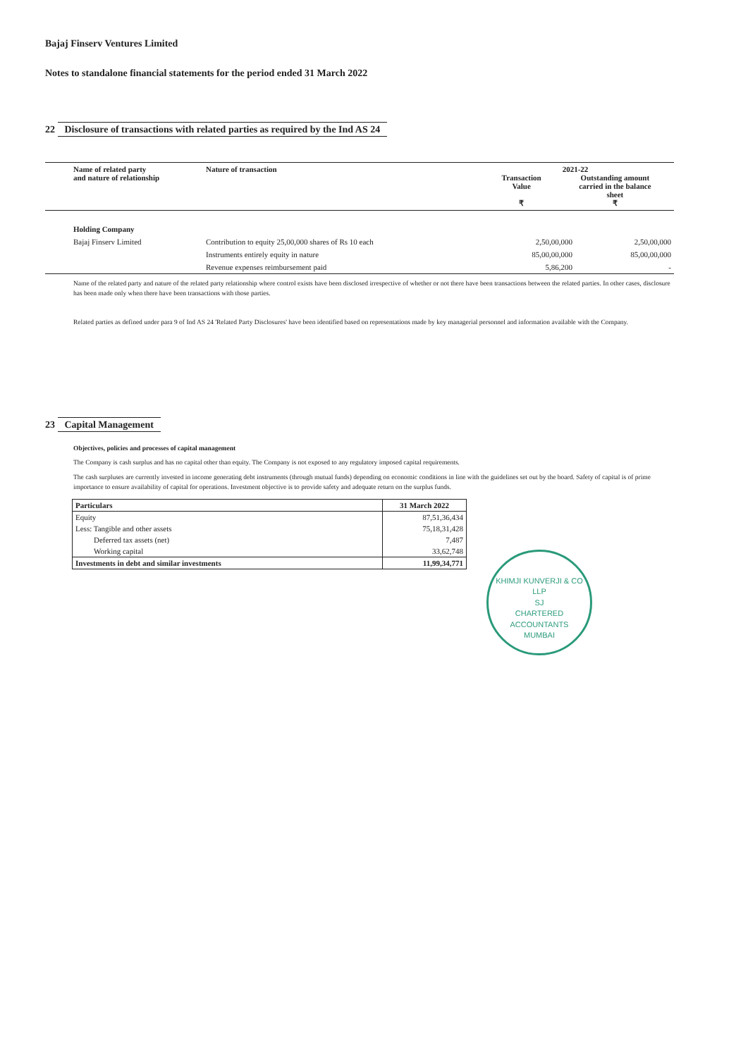Bajaj Finserv Ventures Limited
Notes to standalone financial statements for the period ended 31 March 2022
22 Disclosure of transactions with related parties as required by the Ind AS 24
| Name of related party and nature of relationship | Nature of transaction | 2021-22 Transaction Value ₹ Outstanding amount carried in the balance sheet ₹ | |
| --- | --- | --- | --- |
| Holding Company | | | |
| Bajaj Finserv Limited | Contribution to equity 25,00,000 shares of Rs 10 each | 2,50,00,000 | 2,50,00,000 |
| | Instruments entirely equity in nature | 85,00,00,000 | 85,00,00,000 |
| | Revenue expenses reimbursement paid | 5,86,200 | - |
Name of the related party and nature of the related party relationship where control exists have been disclosed irrespective of whether or not there have been transactions between the related parties. In other cases, disclosure has been made only when there have been transactions with those parties.
Related parties as defined under para 9 of Ind AS 24 'Related Party Disclosures' have been identified based on representations made by key managerial personnel and information available with the Company.
23 Capital Management
Objectives, policies and processes of capital management
The Company is cash surplus and has no capital other than equity. The Company is not exposed to any regulatory imposed capital requirements.
The cash surpluses are currently invested in income generating debt instruments (through mutual funds) depending on economic conditions in line with the guidelines set out by the board. Safety of capital is of prime importance to ensure availability of capital for operations. Investment objective is to provide safety and adequate return on the surplus funds.
| Particulars | 31 March 2022 |
| Equity | 87,51,36,434 |
| Less: Tangible and other assets | 75,18,31,428 |
| Deferred tax assets (net) | 7,487 |
| Working capital | 33,62,748 |
| Investments in debt and similar investments | 11,99,34,771 |
KHIMJI KUNVERJI & CO LLP
SJ
CHARTERED
ACCOUNTANTS
MUMBAI